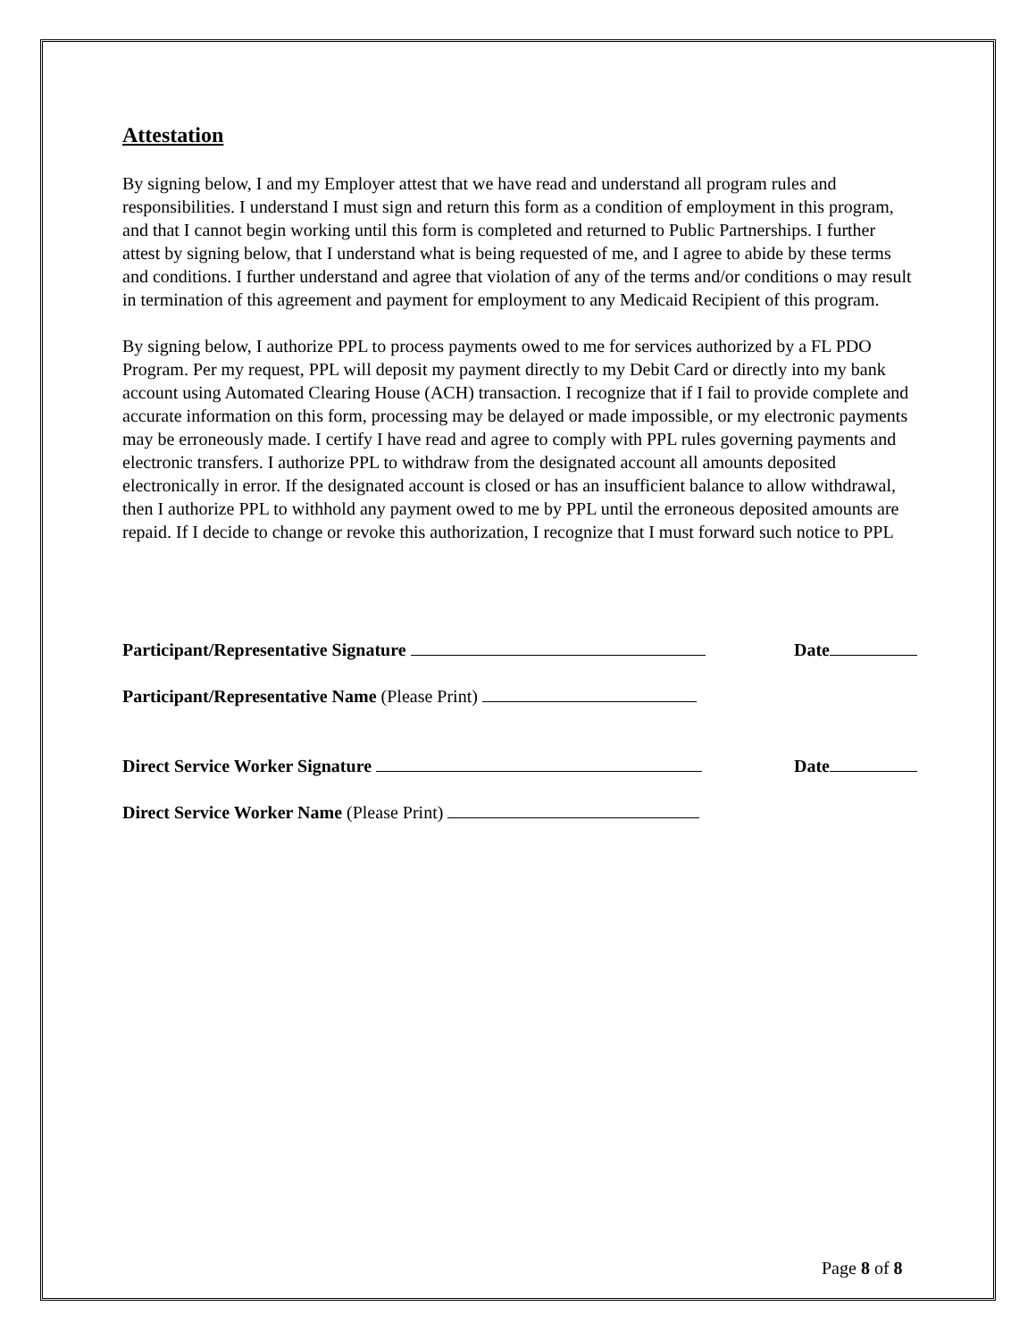Attestation
By signing below, I and my Employer attest that we have read and understand all program rules and responsibilities. I understand I must sign and return this form as a condition of employment in this program, and that I cannot begin working until this form is completed and returned to Public Partnerships. I further attest by signing below, that I understand what is being requested of me, and I agree to abide by these terms and conditions. I further understand and agree that violation of any of the terms and/or conditions o may result in termination of this agreement and payment for employment to any Medicaid Recipient of this program.
By signing below, I authorize PPL to process payments owed to me for services authorized by a FL PDO Program. Per my request, PPL will deposit my payment directly to my Debit Card or directly into my bank account using Automated Clearing House (ACH) transaction. I recognize that if I fail to provide complete and accurate information on this form, processing may be delayed or made impossible, or my electronic payments may be erroneously made. I certify I have read and agree to comply with PPL rules governing payments and electronic transfers. I authorize PPL to withdraw from the designated account all amounts deposited electronically in error. If the designated account is closed or has an insufficient balance to allow withdrawal, then I authorize PPL to withhold any payment owed to me by PPL until the erroneous deposited amounts are repaid. If I decide to change or revoke this authorization, I recognize that I must forward such notice to PPL
Participant/Representative Signature Date
Participant/Representative Name (Please Print)
Direct Service Worker Signature Date
Direct Service Worker Name (Please Print)
Page 8 of 8